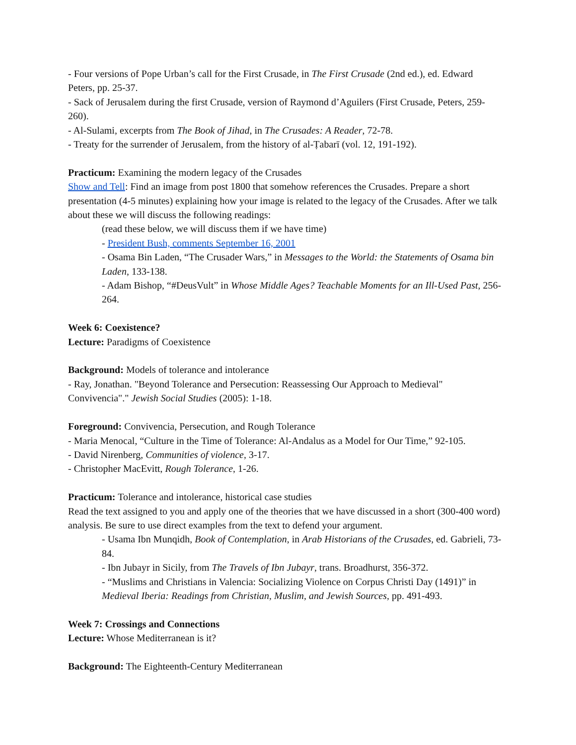- Four versions of Pope Urban’s call for the First Crusade, in The First Crusade (2nd ed.), ed. Edward Peters, pp. 25-37.
- Sack of Jerusalem during the first Crusade, version of Raymond d’Aguilers (First Crusade, Peters, 259-260).
- Al-Sulami, excerpts from The Book of Jihad, in The Crusades: A Reader, 72-78.
- Treaty for the surrender of Jerusalem, from the history of al-Ṭabarī (vol. 12, 191-192).
Practicum: Examining the modern legacy of the Crusades
Show and Tell: Find an image from post 1800 that somehow references the Crusades. Prepare a short presentation (4-5 minutes) explaining how your image is related to the legacy of the Crusades. After we talk about these we will discuss the following readings:
(read these below, we will discuss them if we have time)
- President Bush, comments September 16, 2001
- Osama Bin Laden, “The Crusader Wars,” in Messages to the World: the Statements of Osama bin Laden, 133-138.
- Adam Bishop, “#DeusVult” in Whose Middle Ages? Teachable Moments for an Ill-Used Past, 256-264.
Week 6: Coexistence?
Lecture: Paradigms of Coexistence
Background: Models of tolerance and intolerance
- Ray, Jonathan. "Beyond Tolerance and Persecution: Reassessing Our Approach to Medieval" Convivencia"." Jewish Social Studies (2005): 1-18.
Foreground: Convivencia, Persecution, and Rough Tolerance
- Maria Menocal, “Culture in the Time of Tolerance: Al-Andalus as a Model for Our Time,” 92-105.
- David Nirenberg, Communities of violence, 3-17.
- Christopher MacEvitt, Rough Tolerance, 1-26.
Practicum: Tolerance and intolerance, historical case studies
Read the text assigned to you and apply one of the theories that we have discussed in a short (300-400 word) analysis. Be sure to use direct examples from the text to defend your argument.
- Usama Ibn Munqidh, Book of Contemplation, in Arab Historians of the Crusades, ed. Gabrieli, 73-84.
- Ibn Jubayr in Sicily, from The Travels of Ibn Jubayr, trans. Broadhurst, 356-372.
- “Muslims and Christians in Valencia: Socializing Violence on Corpus Christi Day (1491)” in Medieval Iberia: Readings from Christian, Muslim, and Jewish Sources, pp. 491-493.
Week 7: Crossings and Connections
Lecture: Whose Mediterranean is it?
Background: The Eighteenth-Century Mediterranean